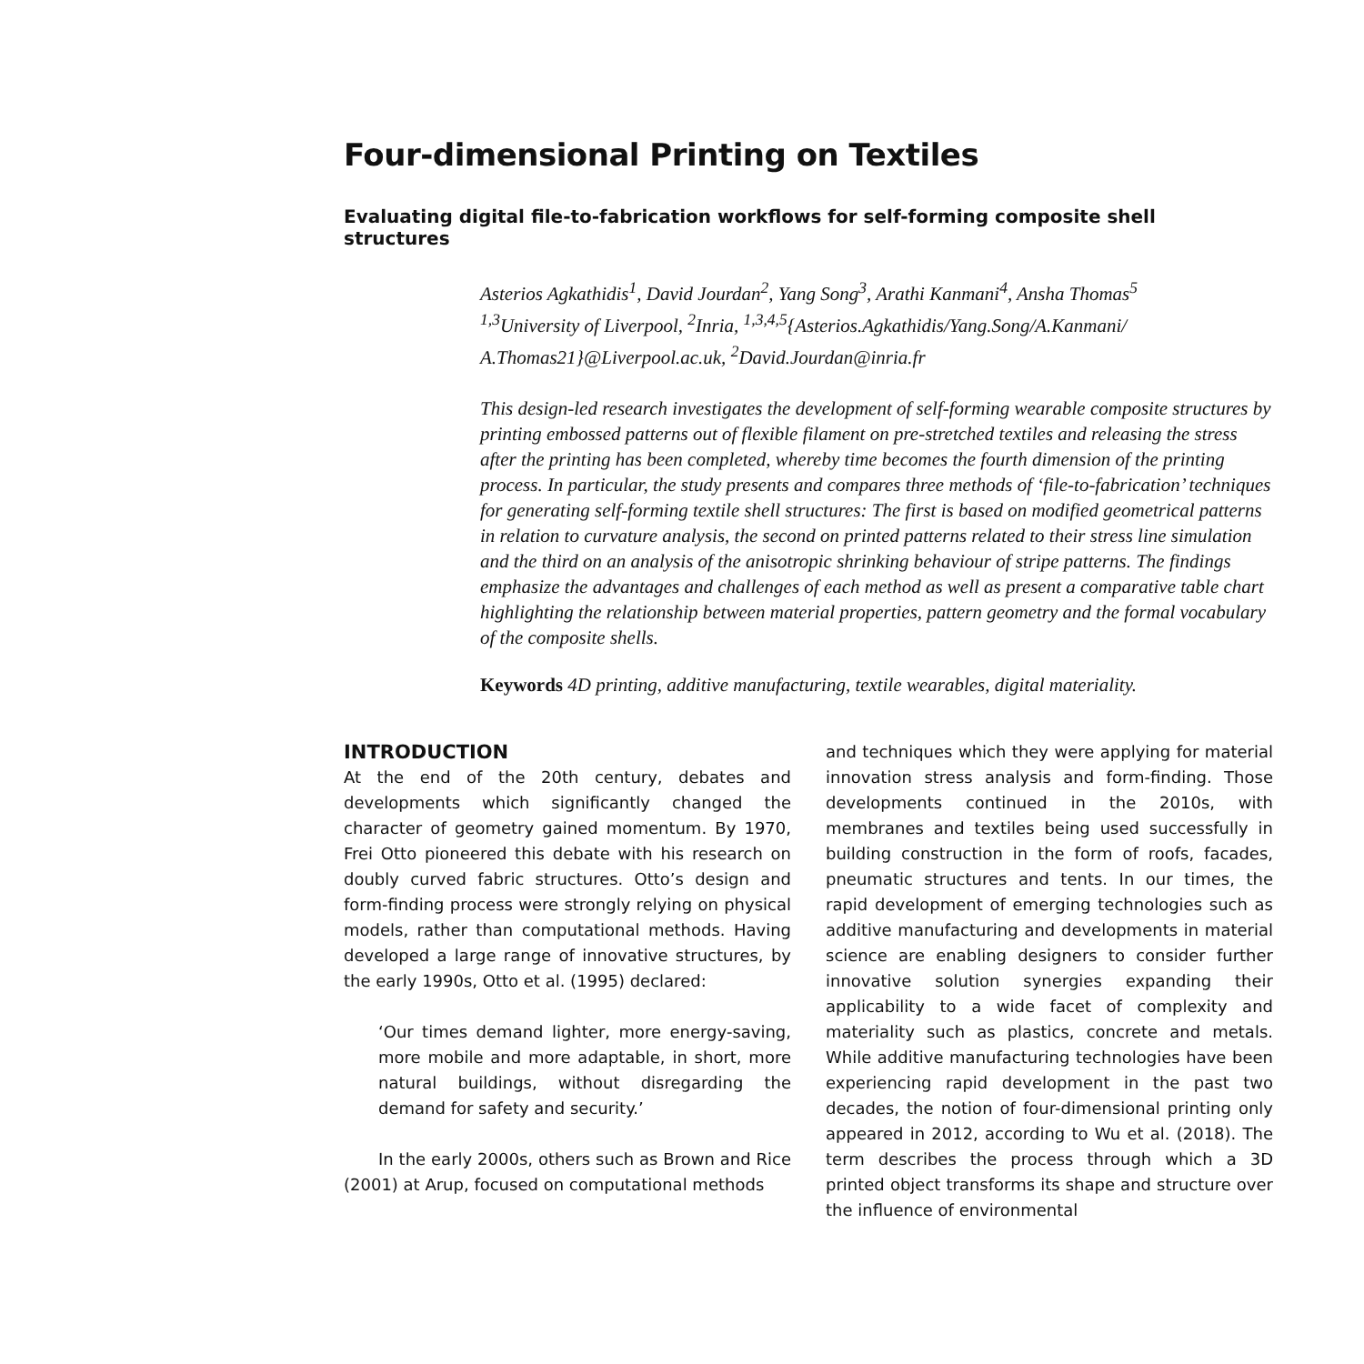Four-dimensional Printing on Textiles
Evaluating digital file-to-fabrication workflows for self-forming composite shell structures
Asterios Agkathidis<sup>1</sup>, David Jourdan<sup>2</sup>, Yang Song<sup>3</sup>, Arathi Kanmani<sup>4</sup>, Ansha Thomas<sup>5</sup>
<sup>1,3</sup>University of Liverpool, <sup>2</sup>Inria, <sup>1,3,4,5</sup>{Asterios.Agkathidis/Yang.Song/A.Kanmani/ A.Thomas21}@Liverpool.ac.uk, <sup>2</sup>David.Jourdan@inria.fr
This design-led research investigates the development of self-forming wearable composite structures by printing embossed patterns out of flexible filament on pre-stretched textiles and releasing the stress after the printing has been completed, whereby time becomes the fourth dimension of the printing process. In particular, the study presents and compares three methods of ‘file-to-fabrication’ techniques for generating self-forming textile shell structures: The first is based on modified geometrical patterns in relation to curvature analysis, the second on printed patterns related to their stress line simulation and the third on an analysis of the anisotropic shrinking behaviour of stripe patterns. The findings emphasize the advantages and challenges of each method as well as present a comparative table chart highlighting the relationship between material properties, pattern geometry and the formal vocabulary of the composite shells.
Keywords 4D printing, additive manufacturing, textile wearables, digital materiality.
INTRODUCTION
At the end of the 20th century, debates and developments which significantly changed the character of geometry gained momentum. By 1970, Frei Otto pioneered this debate with his research on doubly curved fabric structures. Otto’s design and form-finding process were strongly relying on physical models, rather than computational methods. Having developed a large range of innovative structures, by the early 1990s, Otto et al. (1995) declared:
‘Our times demand lighter, more energy-saving, more mobile and more adaptable, in short, more natural buildings, without disregarding the demand for safety and security.’
In the early 2000s, others such as Brown and Rice (2001) at Arup, focused on computational methods
and techniques which they were applying for material innovation stress analysis and form-finding. Those developments continued in the 2010s, with membranes and textiles being used successfully in building construction in the form of roofs, facades, pneumatic structures and tents. In our times, the rapid development of emerging technologies such as additive manufacturing and developments in material science are enabling designers to consider further innovative solution synergies expanding their applicability to a wide facet of complexity and materiality such as plastics, concrete and metals. While additive manufacturing technologies have been experiencing rapid development in the past two decades, the notion of four-dimensional printing only appeared in 2012, according to Wu et al. (2018). The term describes the process through which a 3D printed object transforms its shape and structure over the influence of environmental